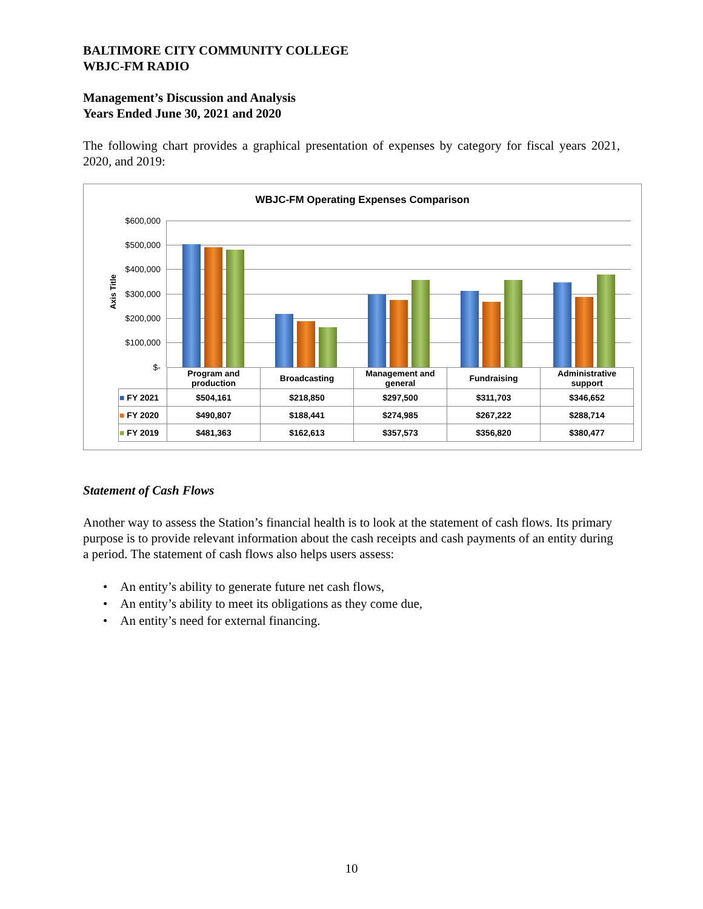BALTIMORE CITY COMMUNITY COLLEGE
WBJC-FM RADIO
Management’s Discussion and Analysis
Years Ended June 30, 2021 and 2020
The following chart provides a graphical presentation of expenses by category for fiscal years 2021, 2020, and 2019:
WBJC-FM Operating Expenses Comparison
Axis Title
$600,000
$500,000
$400,000
$300,000
$200,000
$100,000
$-
| | Program and production | Broadcasting | Management and general | Fundraising | Administrative support |
| --- | --- | --- | --- | --- | --- |
| ■ FY 2021 | $504,161 | $218,850 | $297,500 | $311,703 | $346,652 |
| ■ FY 2020 | $490,807 | $188,441 | $274,985 | $267,222 | $288,714 |
| ■ FY 2019 | $481,363 | $162,613 | $357,573 | $356,820 | $380,477 |
Statement of Cash Flows
Another way to assess the Station’s financial health is to look at the statement of cash flows. Its primary purpose is to provide relevant information about the cash receipts and cash payments of an entity during a period. The statement of cash flows also helps users assess:
• An entity’s ability to generate future net cash flows,
• An entity’s ability to meet its obligations as they come due,
• An entity’s need for external financing.
10